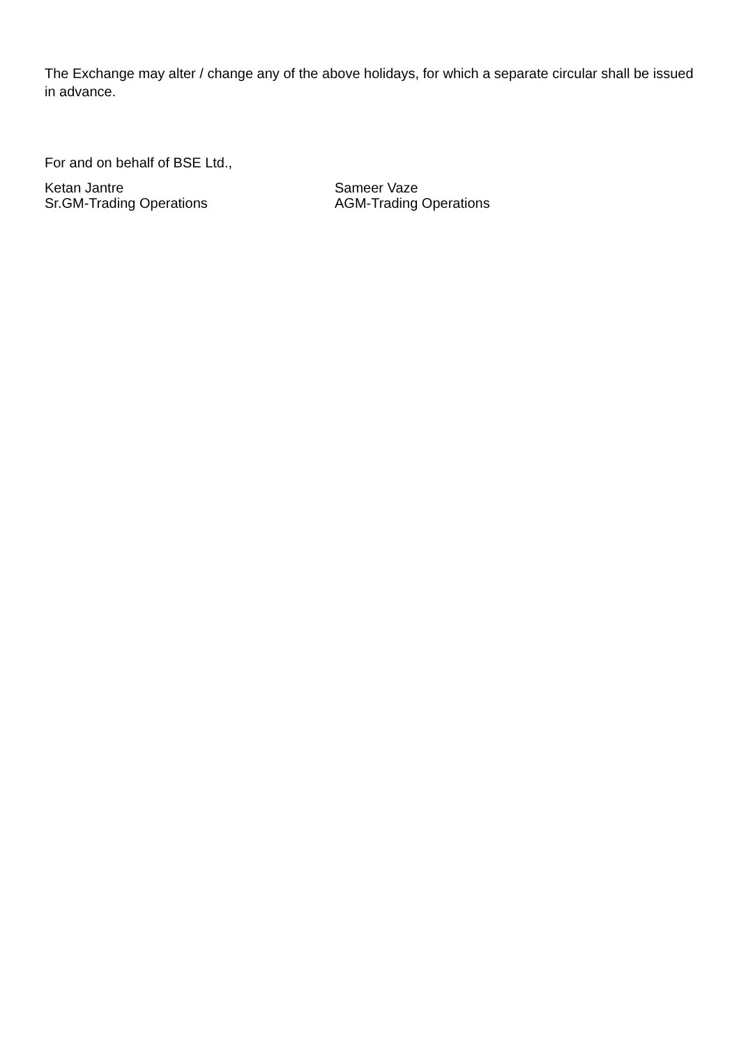The Exchange may alter / change any of the above holidays, for which a separate circular shall be issued in advance.
For and on behalf of BSE Ltd.,
Ketan Jantre
Sr.GM-Trading Operations
Sameer Vaze
AGM-Trading Operations